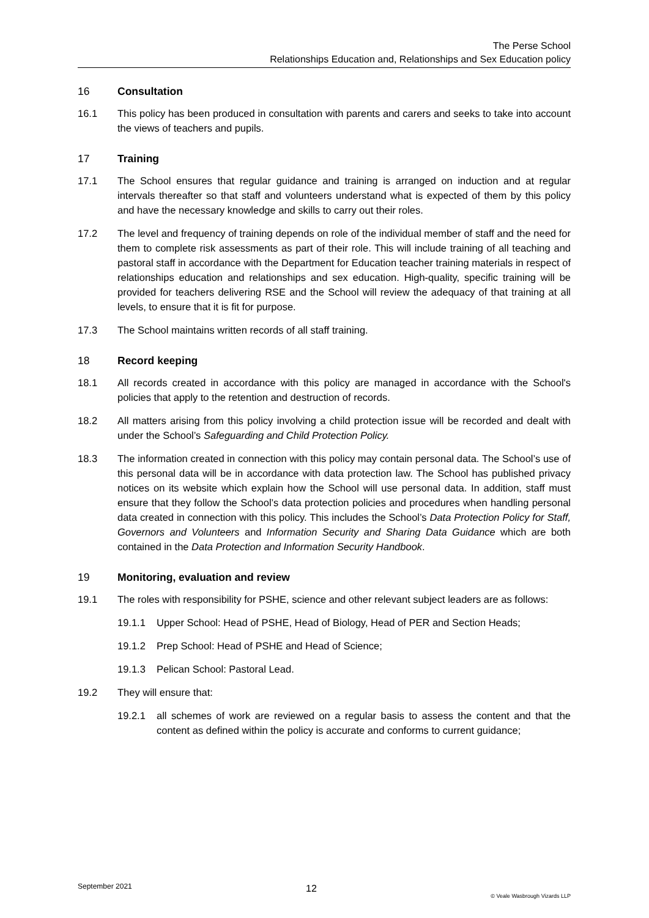The Perse School
Relationships Education and, Relationships and Sex Education policy
16 Consultation
16.1 This policy has been produced in consultation with parents and carers and seeks to take into account the views of teachers and pupils.
17 Training
17.1 The School ensures that regular guidance and training is arranged on induction and at regular intervals thereafter so that staff and volunteers understand what is expected of them by this policy and have the necessary knowledge and skills to carry out their roles.
17.2 The level and frequency of training depends on role of the individual member of staff and the need for them to complete risk assessments as part of their role. This will include training of all teaching and pastoral staff in accordance with the Department for Education teacher training materials in respect of relationships education and relationships and sex education. High-quality, specific training will be provided for teachers delivering RSE and the School will review the adequacy of that training at all levels, to ensure that it is fit for purpose.
17.3 The School maintains written records of all staff training.
18 Record keeping
18.1 All records created in accordance with this policy are managed in accordance with the School's policies that apply to the retention and destruction of records.
18.2 All matters arising from this policy involving a child protection issue will be recorded and dealt with under the School’s Safeguarding and Child Protection Policy.
18.3 The information created in connection with this policy may contain personal data. The School’s use of this personal data will be in accordance with data protection law. The School has published privacy notices on its website which explain how the School will use personal data. In addition, staff must ensure that they follow the School’s data protection policies and procedures when handling personal data created in connection with this policy. This includes the School’s Data Protection Policy for Staff, Governors and Volunteers and Information Security and Sharing Data Guidance which are both contained in the Data Protection and Information Security Handbook.
19 Monitoring, evaluation and review
19.1 The roles with responsibility for PSHE, science and other relevant subject leaders are as follows:
19.1.1 Upper School: Head of PSHE, Head of Biology, Head of PER and Section Heads;
19.1.2 Prep School: Head of PSHE and Head of Science;
19.1.3 Pelican School: Pastoral Lead.
19.2 They will ensure that:
19.2.1 all schemes of work are reviewed on a regular basis to assess the content and that the content as defined within the policy is accurate and conforms to current guidance;
September 2021
12
© Veale Wasbrough Vizards LLP